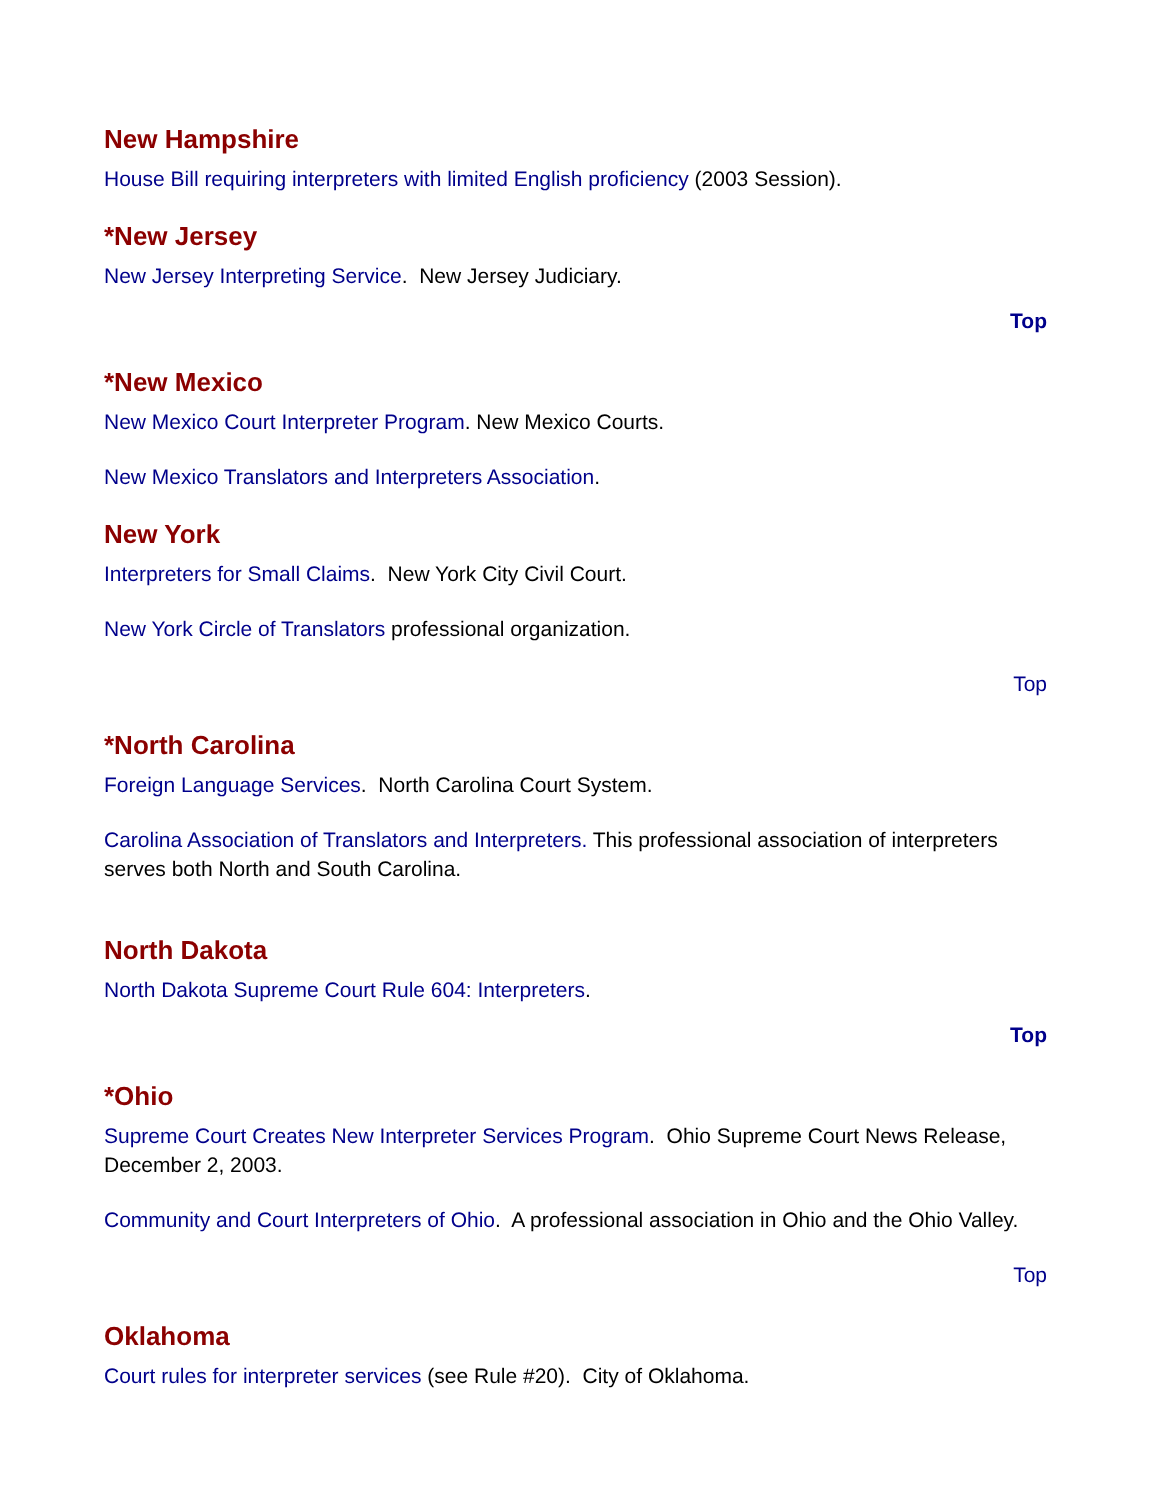New Hampshire
House Bill requiring interpreters with limited English proficiency (2003 Session).
*New Jersey
New Jersey Interpreting Service. New Jersey Judiciary.
Top
*New Mexico
New Mexico Court Interpreter Program. New Mexico Courts.
New Mexico Translators and Interpreters Association.
New York
Interpreters for Small Claims. New York City Civil Court.
New York Circle of Translators professional organization.
Top
*North Carolina
Foreign Language Services. North Carolina Court System.
Carolina Association of Translators and Interpreters. This professional association of interpreters serves both North and South Carolina.
North Dakota
North Dakota Supreme Court Rule 604: Interpreters.
Top
*Ohio
Supreme Court Creates New Interpreter Services Program. Ohio Supreme Court News Release, December 2, 2003.
Community and Court Interpreters of Ohio. A professional association in Ohio and the Ohio Valley.
Top
Oklahoma
Court rules for interpreter services (see Rule #20). City of Oklahoma.